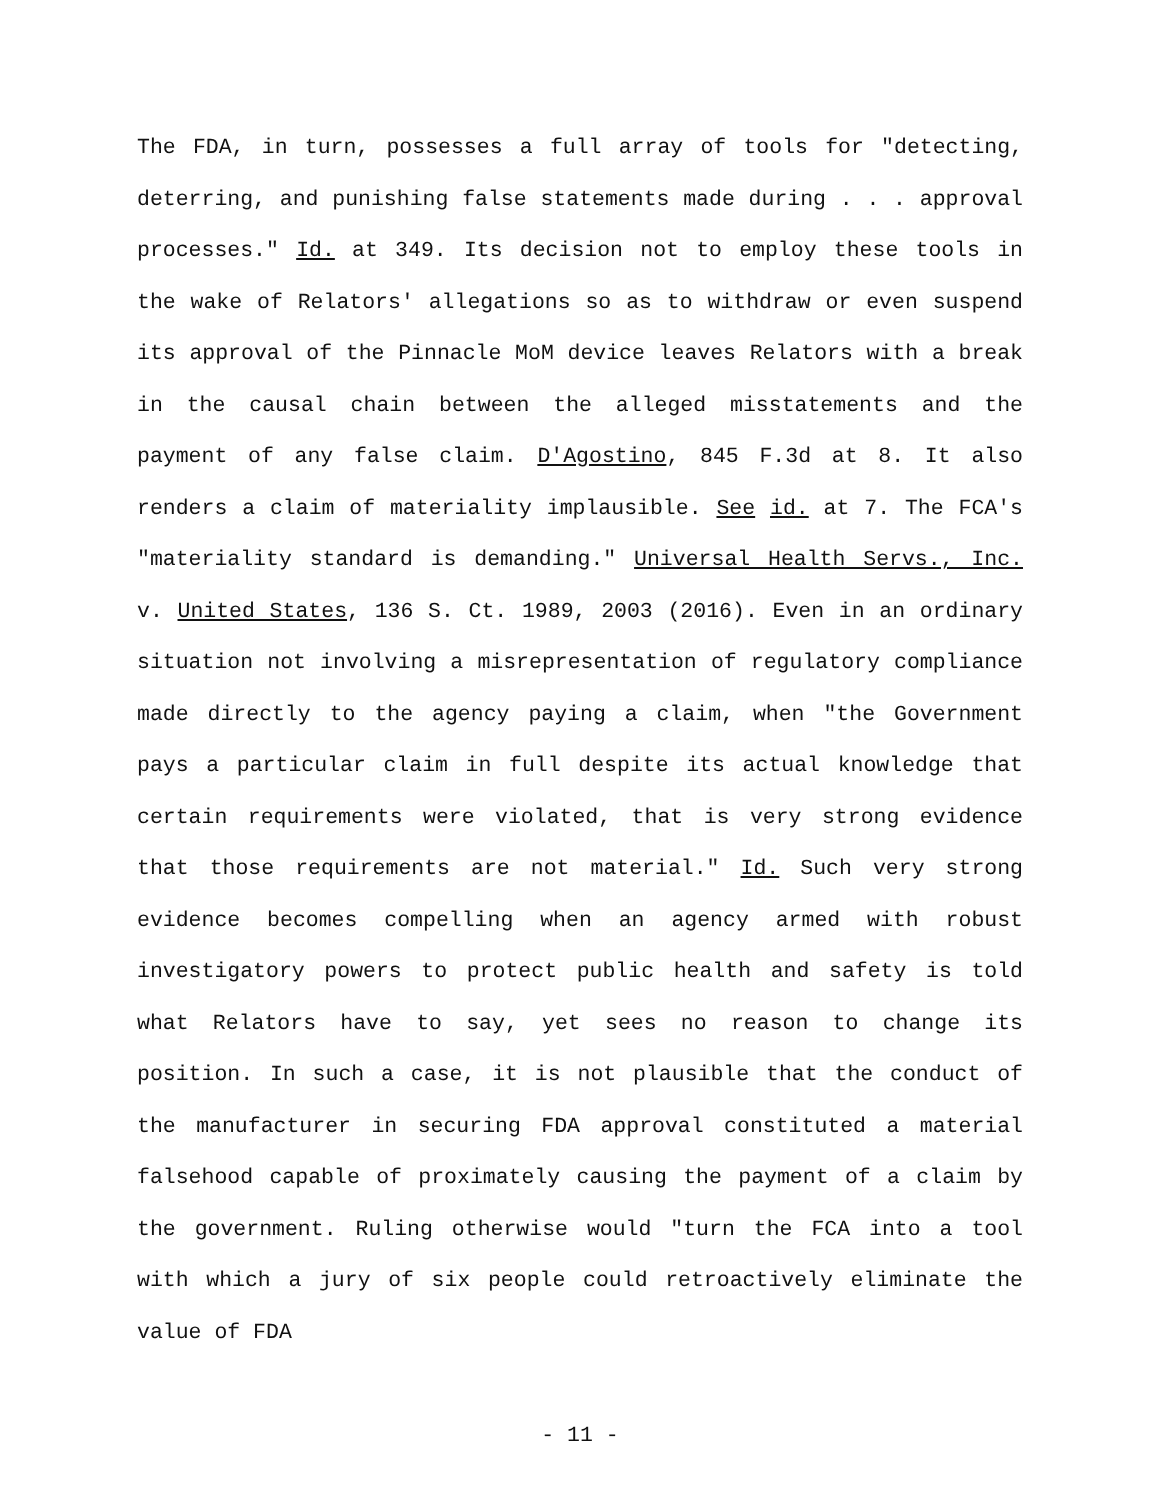The FDA, in turn, possesses a full array of tools for "detecting, deterring, and punishing false statements made during . . . approval processes." Id. at 349. Its decision not to employ these tools in the wake of Relators' allegations so as to withdraw or even suspend its approval of the Pinnacle MoM device leaves Relators with a break in the causal chain between the alleged misstatements and the payment of any false claim. D'Agostino, 845 F.3d at 8. It also renders a claim of materiality implausible. See id. at 7. The FCA's "materiality standard is demanding." Universal Health Servs., Inc. v. United States, 136 S. Ct. 1989, 2003 (2016). Even in an ordinary situation not involving a misrepresentation of regulatory compliance made directly to the agency paying a claim, when "the Government pays a particular claim in full despite its actual knowledge that certain requirements were violated, that is very strong evidence that those requirements are not material." Id. Such very strong evidence becomes compelling when an agency armed with robust investigatory powers to protect public health and safety is told what Relators have to say, yet sees no reason to change its position. In such a case, it is not plausible that the conduct of the manufacturer in securing FDA approval constituted a material falsehood capable of proximately causing the payment of a claim by the government. Ruling otherwise would "turn the FCA into a tool with which a jury of six people could retroactively eliminate the value of FDA
- 11 -